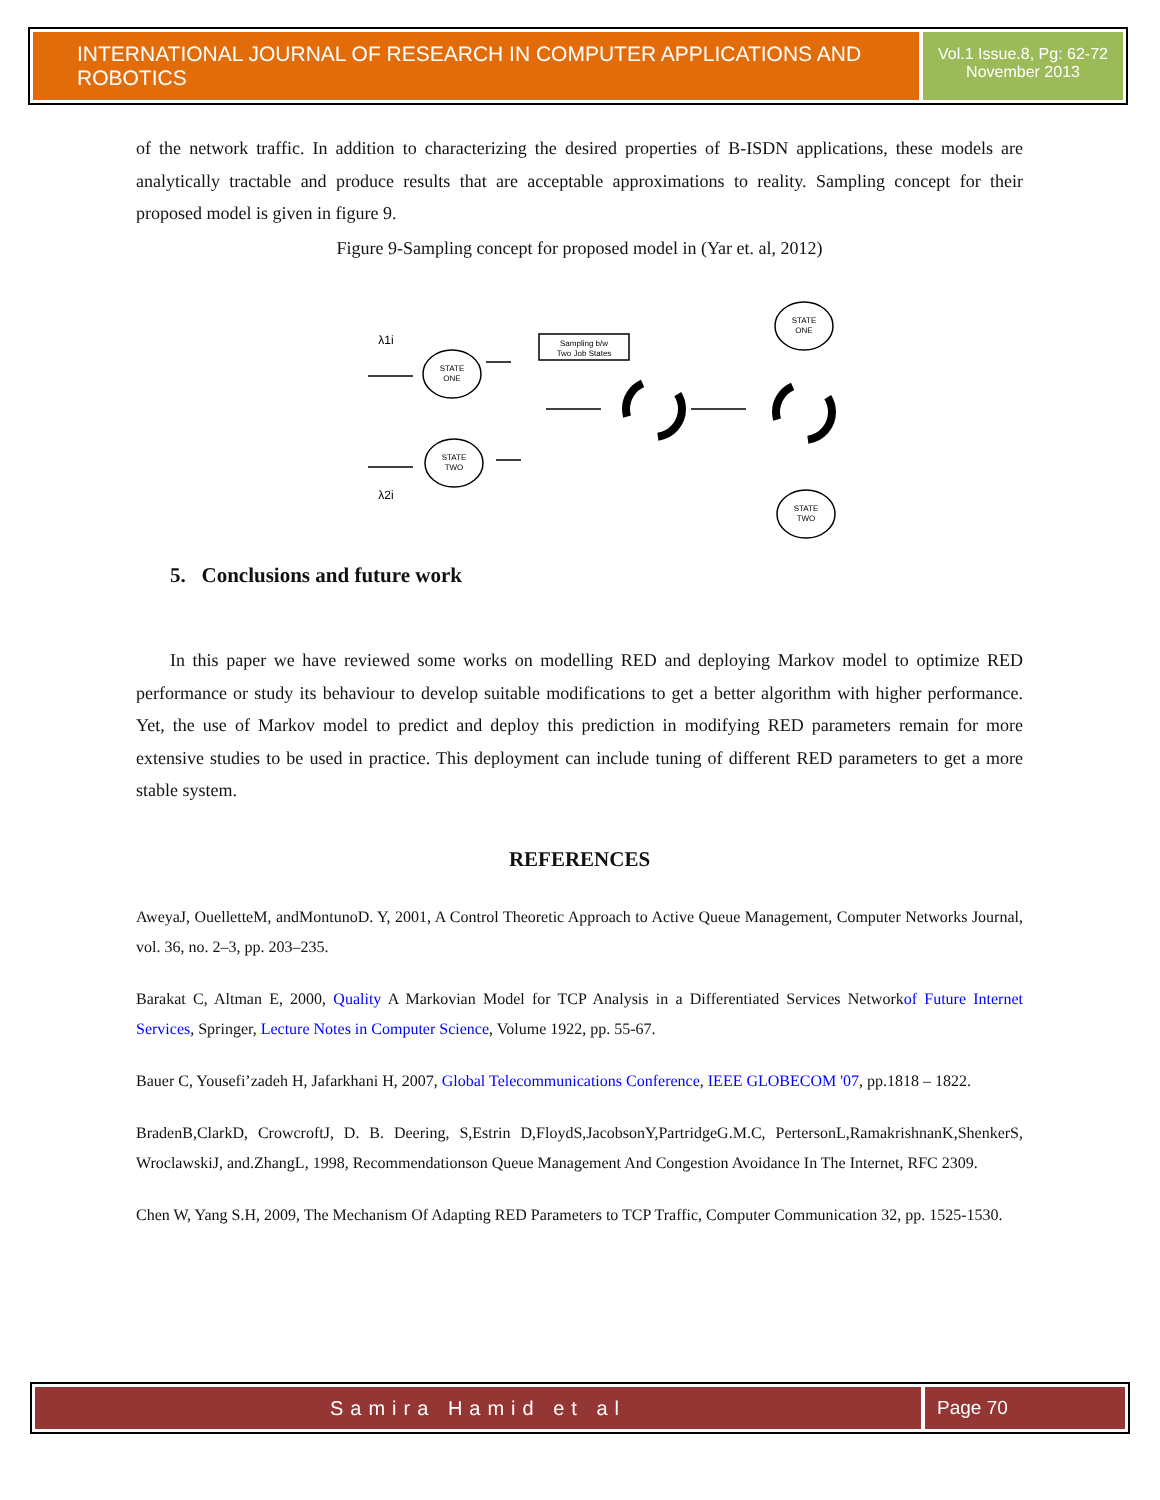INTERNATIONAL JOURNAL OF RESEARCH IN COMPUTER APPLICATIONS AND ROBOTICS
Vol.1 Issue.8, Pg: 62-72
November 2013
of the network traffic. In addition to characterizing the desired properties of B-ISDN applications, these models are analytically tractable and produce results that are acceptable approximations to reality. Sampling concept for their proposed model is given in figure 9.
Figure 9-Sampling concept for proposed model in (Yar et. al, 2012)
STATE
ONE
STATE
TWO
STATE
ONE
STATE
TWO
Sampling b/w
Two Job States
λ1i
λ2i
5. Conclusions and future work
In this paper we have reviewed some works on modelling RED and deploying Markov model to optimize RED performance or study its behaviour to develop suitable modifications to get a better algorithm with higher performance. Yet, the use of Markov model to predict and deploy this prediction in modifying RED parameters remain for more extensive studies to be used in practice. This deployment can include tuning of different RED parameters to get a more stable system.
REFERENCES
AweyaJ, OuelletteM, andMontunoD. Y, 2001, A Control Theoretic Approach to Active Queue Management, Computer Networks Journal, vol. 36, no. 2–3, pp. 203–235.
Barakat C, Altman E, 2000, Quality A Markovian Model for TCP Analysis in a Differentiated Services Networkof Future Internet Services, Springer, Lecture Notes in Computer Science, Volume 1922, pp. 55-67.
Bauer C, Yousefi’zadeh H, Jafarkhani H, 2007, Global Telecommunications Conference, IEEE GLOBECOM '07, pp.1818 – 1822.
BradenB,ClarkD, CrowcroftJ, D. B. Deering, S,Estrin D,FloydS,JacobsonY,PartridgeG.M.C, PertersonL,RamakrishnanK,ShenkerS, WroclawskiJ, and.ZhangL, 1998, Recommendationson Queue Management And Congestion Avoidance In The Internet, RFC 2309.
Chen W, Yang S.H, 2009, The Mechanism Of Adapting RED Parameters to TCP Traffic, Computer Communication 32, pp. 1525-1530.
Samira Hamid et al Page 70